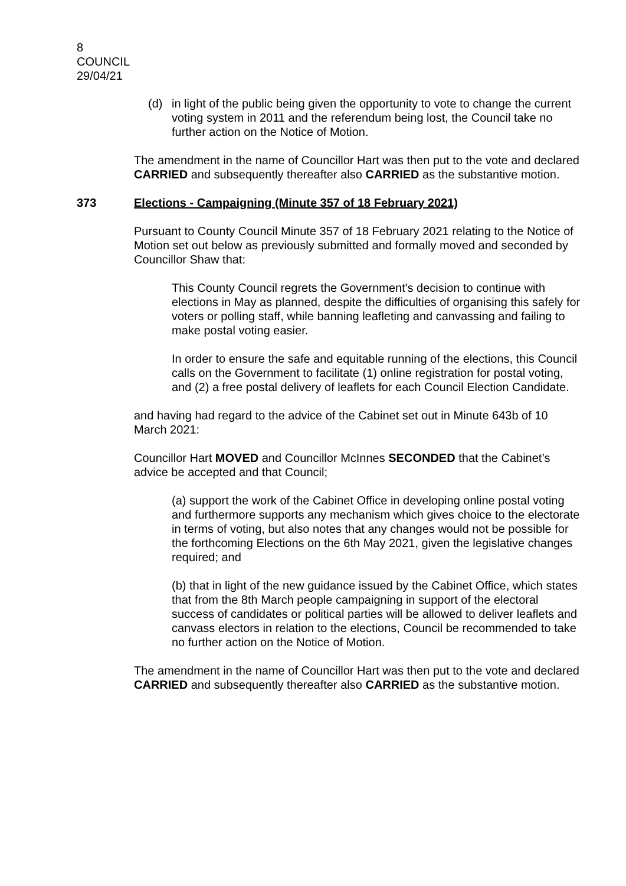8
COUNCIL
29/04/21
(d) in light of the public being given the opportunity to vote to change the current voting system in 2011 and the referendum being lost, the Council take no further action on the Notice of Motion.
The amendment in the name of Councillor Hart was then put to the vote and declared CARRIED and subsequently thereafter also CARRIED as the substantive motion.
373 Elections - Campaigning (Minute 357 of 18 February 2021)
Pursuant to County Council Minute 357 of 18 February 2021 relating to the Notice of Motion set out below as previously submitted and formally moved and seconded by Councillor Shaw that:
This County Council regrets the Government's decision to continue with elections in May as planned, despite the difficulties of organising this safely for voters or polling staff, while banning leafleting and canvassing and failing to make postal voting easier.
In order to ensure the safe and equitable running of the elections, this Council calls on the Government to facilitate (1) online registration for postal voting, and (2) a free postal delivery of leaflets for each Council Election Candidate.
and having had regard to the advice of the Cabinet set out in Minute 643b of 10 March 2021:
Councillor Hart MOVED and Councillor McInnes SECONDED that the Cabinet’s advice be accepted and that Council;
(a) support the work of the Cabinet Office in developing online postal voting and furthermore supports any mechanism which gives choice to the electorate in terms of voting, but also notes that any changes would not be possible for the forthcoming Elections on the 6th May 2021, given the legislative changes required; and
(b) that in light of the new guidance issued by the Cabinet Office, which states that from the 8th March people campaigning in support of the electoral success of candidates or political parties will be allowed to deliver leaflets and canvass electors in relation to the elections, Council be recommended to take no further action on the Notice of Motion.
The amendment in the name of Councillor Hart was then put to the vote and declared CARRIED and subsequently thereafter also CARRIED as the substantive motion.